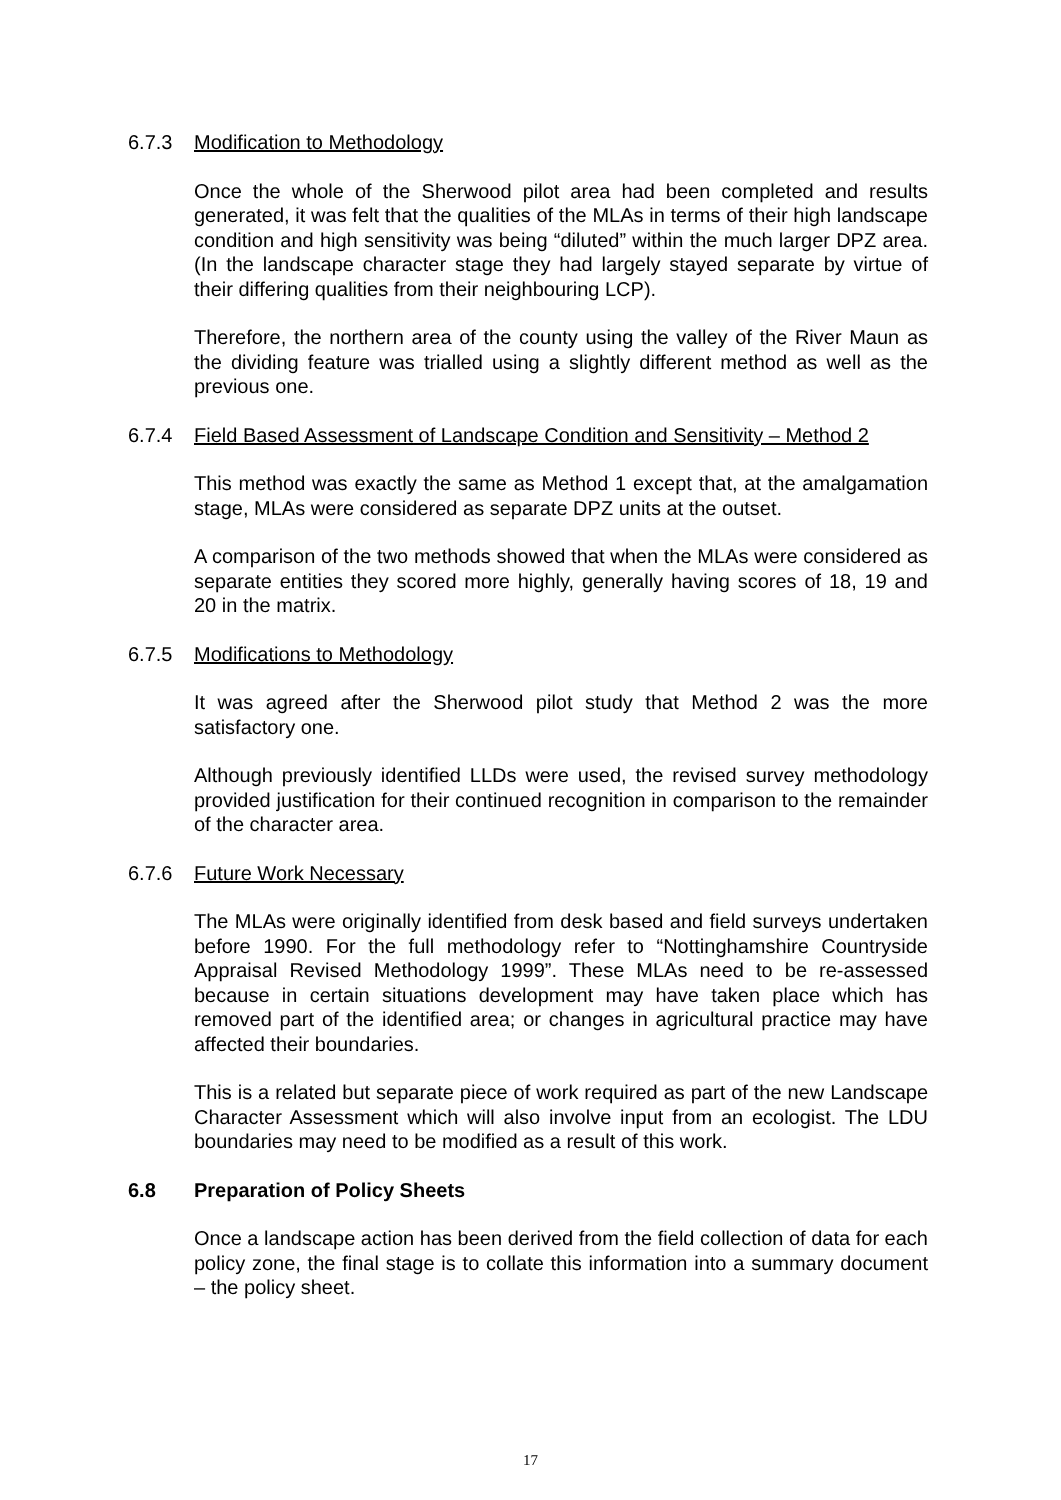6.7.3 Modification to Methodology
Once the whole of the Sherwood pilot area had been completed and results generated, it was felt that the qualities of the MLAs in terms of their high landscape condition and high sensitivity was being “diluted” within the much larger DPZ area. (In the landscape character stage they had largely stayed separate by virtue of their differing qualities from their neighbouring LCP).
Therefore, the northern area of the county using the valley of the River Maun as the dividing feature was trialled using a slightly different method as well as the previous one.
6.7.4 Field Based Assessment of Landscape Condition and Sensitivity – Method 2
This method was exactly the same as Method 1 except that, at the amalgamation stage, MLAs were considered as separate DPZ units at the outset.
A comparison of the two methods showed that when the MLAs were considered as separate entities they scored more highly, generally having scores of 18, 19 and 20 in the matrix.
6.7.5 Modifications to Methodology
It was agreed after the Sherwood pilot study that Method 2 was the more satisfactory one.
Although previously identified LLDs were used, the revised survey methodology provided justification for their continued recognition in comparison to the remainder of the character area.
6.7.6 Future Work Necessary
The MLAs were originally identified from desk based and field surveys undertaken before 1990. For the full methodology refer to “Nottinghamshire Countryside Appraisal Revised Methodology 1999”. These MLAs need to be re-assessed because in certain situations development may have taken place which has removed part of the identified area; or changes in agricultural practice may have affected their boundaries.
This is a related but separate piece of work required as part of the new Landscape Character Assessment which will also involve input from an ecologist. The LDU boundaries may need to be modified as a result of this work.
6.8 Preparation of Policy Sheets
Once a landscape action has been derived from the field collection of data for each policy zone, the final stage is to collate this information into a summary document – the policy sheet.
17